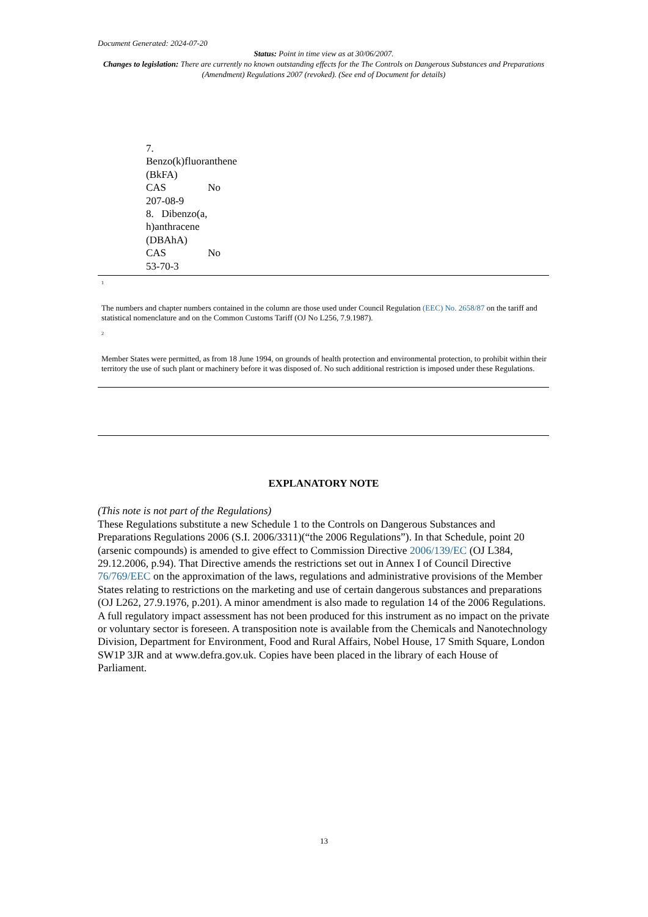Document Generated: 2024-07-20
Status: Point in time view as at 30/06/2007.
Changes to legislation: There are currently no known outstanding effects for the The Controls on Dangerous Substances and Preparations (Amendment) Regulations 2007 (revoked). (See end of Document for details)
| 7. Benzo(k)fluoranthene (BkFA) CAS No 207-08-9 8. Dibenzo(a, h)anthracene (DBAhA) CAS No 53-70-3 |
<sup>1</sup>
The numbers and chapter numbers contained in the column are those used under Council Regulation (EEC) No. 2658/87 on the tariff and statistical nomenclature and on the Common Customs Tariff (OJ No L256, 7.9.1987).
<sup>2</sup>
Member States were permitted, as from 18 June 1994, on grounds of health protection and environmental protection, to prohibit within their territory the use of such plant or machinery before it was disposed of. No such additional restriction is imposed under these Regulations.
EXPLANATORY NOTE
(This note is not part of the Regulations)
These Regulations substitute a new Schedule 1 to the Controls on Dangerous Substances and Preparations Regulations 2006 (S.I. 2006/3311)(“the 2006 Regulations”). In that Schedule, point 20 (arsenic compounds) is amended to give effect to Commission Directive 2006/139/EC (OJ L384, 29.12.2006, p.94). That Directive amends the restrictions set out in Annex I of Council Directive 76/769/EEC on the approximation of the laws, regulations and administrative provisions of the Member States relating to restrictions on the marketing and use of certain dangerous substances and preparations (OJ L262, 27.9.1976, p.201). A minor amendment is also made to regulation 14 of the 2006 Regulations.
A full regulatory impact assessment has not been produced for this instrument as no impact on the private or voluntary sector is foreseen. A transposition note is available from the Chemicals and Nanotechnology Division, Department for Environment, Food and Rural Affairs, Nobel House, 17 Smith Square, London SW1P 3JR and at www.defra.gov.uk. Copies have been placed in the library of each House of Parliament.
13